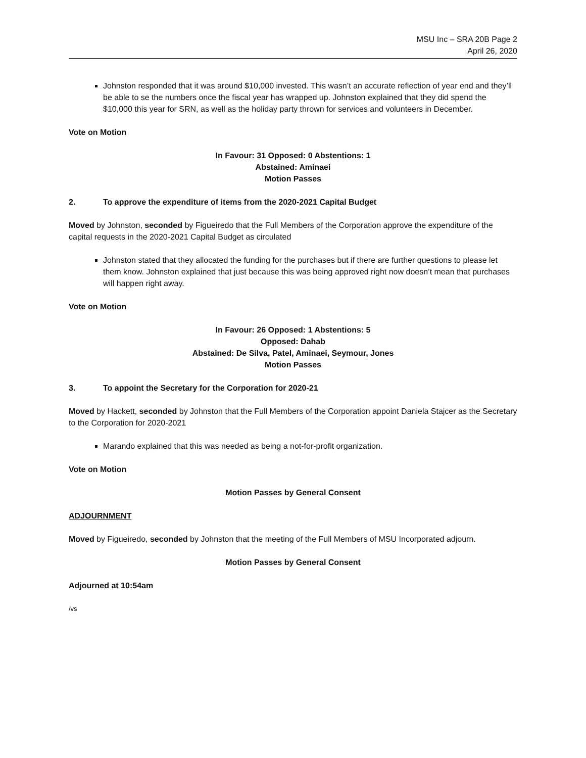MSU Inc – SRA 20B Page 2
April 26, 2020
Johnston responded that it was around $10,000 invested. This wasn’t an accurate reflection of year end and they’ll be able to se the numbers once the fiscal year has wrapped up. Johnston explained that they did spend the $10,000 this year for SRN, as well as the holiday party thrown for services and volunteers in December.
Vote on Motion
In Favour: 31 Opposed: 0 Abstentions: 1
Abstained: Aminaei
Motion Passes
2. To approve the expenditure of items from the 2020-2021 Capital Budget
Moved by Johnston, seconded by Figueiredo that the Full Members of the Corporation approve the expenditure of the capital requests in the 2020-2021 Capital Budget as circulated
Johnston stated that they allocated the funding for the purchases but if there are further questions to please let them know. Johnston explained that just because this was being approved right now doesn’t mean that purchases will happen right away.
Vote on Motion
In Favour: 26 Opposed: 1 Abstentions: 5
Opposed: Dahab
Abstained: De Silva, Patel, Aminaei, Seymour, Jones
Motion Passes
3. To appoint the Secretary for the Corporation for 2020-21
Moved by Hackett, seconded by Johnston that the Full Members of the Corporation appoint Daniela Stajcer as the Secretary to the Corporation for 2020-2021
Marando explained that this was needed as being a not-for-profit organization.
Vote on Motion
Motion Passes by General Consent
ADJOURNMENT
Moved by Figueiredo, seconded by Johnston that the meeting of the Full Members of MSU Incorporated adjourn.
Motion Passes by General Consent
Adjourned at 10:54am
/vs